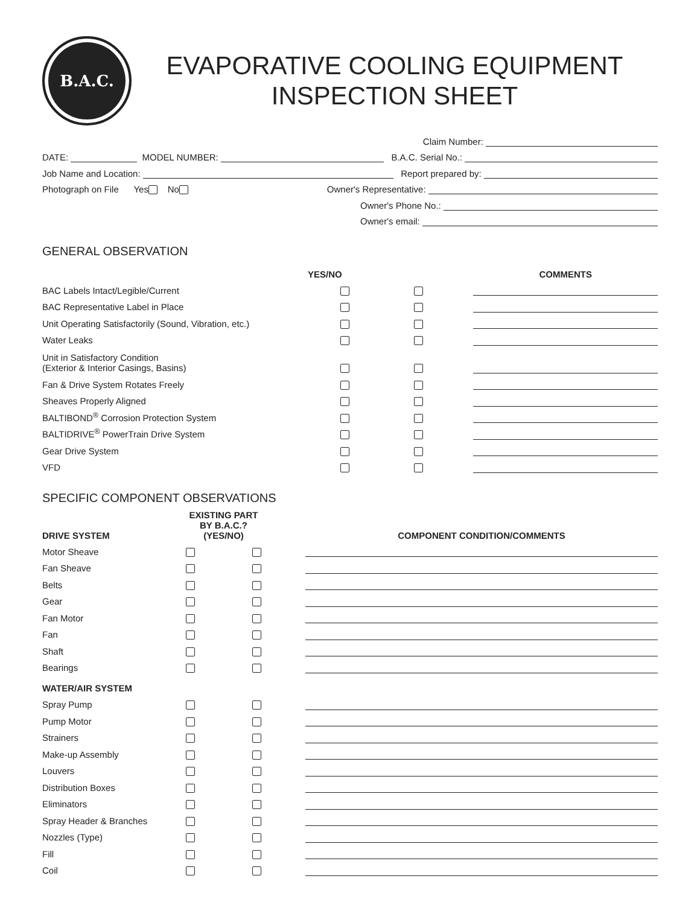B.A.C.
EVAPORATIVE COOLING EQUIPMENT
INSPECTION SHEET
Claim Number:
DATE: MODEL NUMBER: B.A.C. Serial No.:
Job Name and Location: Report prepared by:
Photograph on File Yes No Owner's Representative:
Owner's Phone No.:
Owner's email:
GENERAL OBSERVATION
| | YES/NO | | | COMMENTS |
| --- | --- | --- | --- | --- |
| BAC Labels Intact/Legible/Current | | | | |
| BAC Representative Label in Place | | | | |
| Unit Operating Satisfactorily (Sound, Vibration, etc.) | | | | |
| Water Leaks | | | | |
| Unit in Satisfactory Condition (Exterior & Interior Casings, Basins) | | | | |
| Fan & Drive System Rotates Freely | | | | |
| Sheaves Properly Aligned | | | | |
| BALTIBOND<sup>®</sup> Corrosion Protection System | | | | |
| BALTIDRIVE<sup>®</sup> PowerTrain Drive System | | | | |
| Gear Drive System | | | | |
| VFD | | | | |
SPECIFIC COMPONENT OBSERVATIONS
| DRIVE SYSTEM | EXISTING PART BY B.A.C.? (YES/NO) | | | COMPONENT CONDITION/COMMENTS |
| --- | --- | --- | --- | --- |
| Motor Sheave | | | | |
| Fan Sheave | | | | |
| Belts | | | | |
| Gear | | | | |
| Fan Motor | | | | |
| Fan | | | | |
| Shaft | | | | |
| Bearings | | | | |
| WATER/AIR SYSTEM | | | | |
| Spray Pump | | | | |
| Pump Motor | | | | |
| Strainers | | | | |
| Make-up Assembly | | | | |
| Louvers | | | | |
| Distribution Boxes | | | | |
| Eliminators | | | | |
| Spray Header & Branches | | | | |
| Nozzles (Type) | | | | |
| Fill | | | | |
| Coil | | | | |